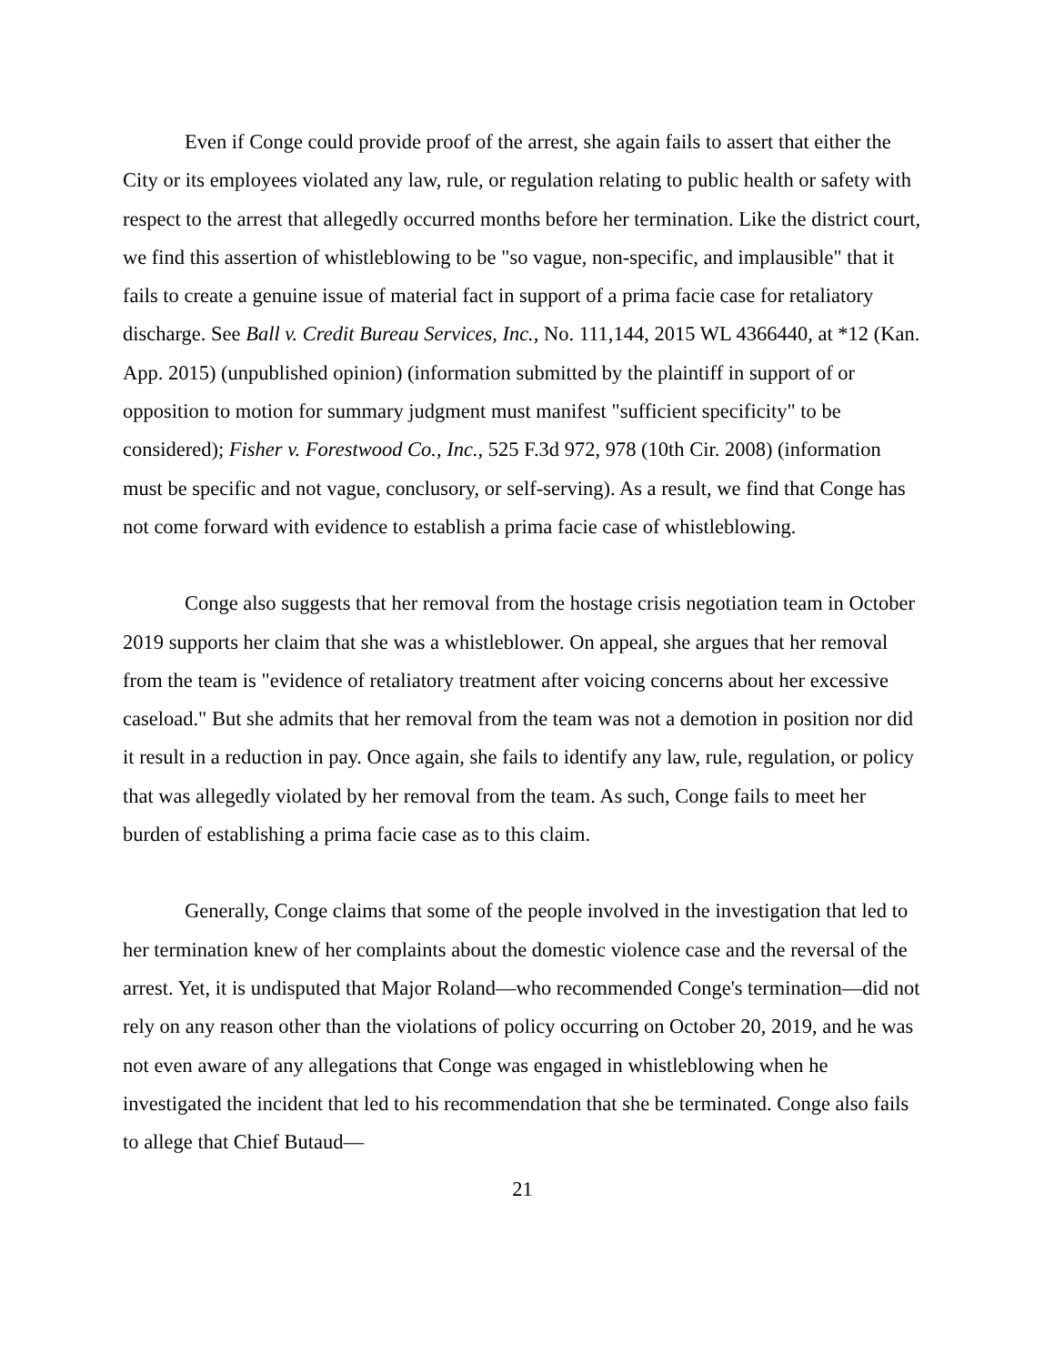Even if Conge could provide proof of the arrest, she again fails to assert that either the City or its employees violated any law, rule, or regulation relating to public health or safety with respect to the arrest that allegedly occurred months before her termination. Like the district court, we find this assertion of whistleblowing to be "so vague, non-specific, and implausible" that it fails to create a genuine issue of material fact in support of a prima facie case for retaliatory discharge. See Ball v. Credit Bureau Services, Inc., No. 111,144, 2015 WL 4366440, at *12 (Kan. App. 2015) (unpublished opinion) (information submitted by the plaintiff in support of or opposition to motion for summary judgment must manifest "sufficient specificity" to be considered); Fisher v. Forestwood Co., Inc., 525 F.3d 972, 978 (10th Cir. 2008) (information must be specific and not vague, conclusory, or self-serving). As a result, we find that Conge has not come forward with evidence to establish a prima facie case of whistleblowing.
Conge also suggests that her removal from the hostage crisis negotiation team in October 2019 supports her claim that she was a whistleblower. On appeal, she argues that her removal from the team is "evidence of retaliatory treatment after voicing concerns about her excessive caseload." But she admits that her removal from the team was not a demotion in position nor did it result in a reduction in pay. Once again, she fails to identify any law, rule, regulation, or policy that was allegedly violated by her removal from the team. As such, Conge fails to meet her burden of establishing a prima facie case as to this claim.
Generally, Conge claims that some of the people involved in the investigation that led to her termination knew of her complaints about the domestic violence case and the reversal of the arrest. Yet, it is undisputed that Major Roland—who recommended Conge's termination—did not rely on any reason other than the violations of policy occurring on October 20, 2019, and he was not even aware of any allegations that Conge was engaged in whistleblowing when he investigated the incident that led to his recommendation that she be terminated. Conge also fails to allege that Chief Butaud—
21